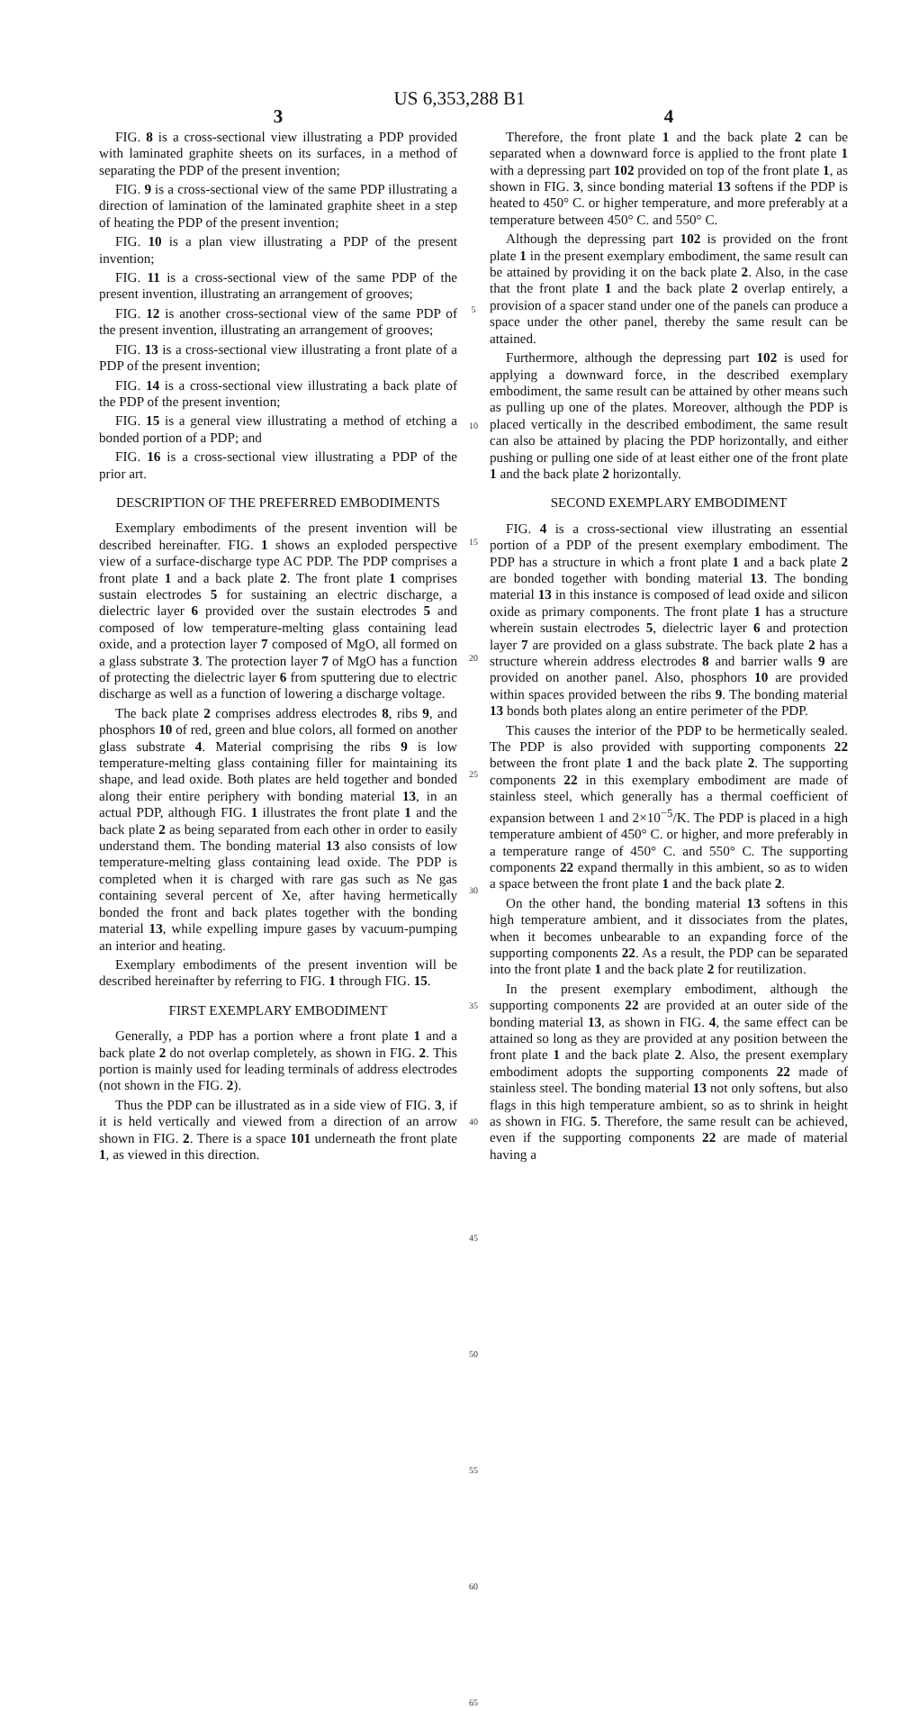US 6,353,288 B1
3
FIG. 8 is a cross-sectional view illustrating a PDP provided with laminated graphite sheets on its surfaces, in a method of separating the PDP of the present invention;
FIG. 9 is a cross-sectional view of the same PDP illustrating a direction of lamination of the laminated graphite sheet in a step of heating the PDP of the present invention;
FIG. 10 is a plan view illustrating a PDP of the present invention;
FIG. 11 is a cross-sectional view of the same PDP of the present invention, illustrating an arrangement of grooves;
FIG. 12 is another cross-sectional view of the same PDP of the present invention, illustrating an arrangement of grooves;
FIG. 13 is a cross-sectional view illustrating a front plate of a PDP of the present invention;
FIG. 14 is a cross-sectional view illustrating a back plate of the PDP of the present invention;
FIG. 15 is a general view illustrating a method of etching a bonded portion of a PDP; and
FIG. 16 is a cross-sectional view illustrating a PDP of the prior art.
DESCRIPTION OF THE PREFERRED EMBODIMENTS
Exemplary embodiments of the present invention will be described hereinafter. FIG. 1 shows an exploded perspective view of a surface-discharge type AC PDP. The PDP comprises a front plate 1 and a back plate 2. The front plate 1 comprises sustain electrodes 5 for sustaining an electric discharge, a dielectric layer 6 provided over the sustain electrodes 5 and composed of low temperature-melting glass containing lead oxide, and a protection layer 7 composed of MgO, all formed on a glass substrate 3. The protection layer 7 of MgO has a function of protecting the dielectric layer 6 from sputtering due to electric discharge as well as a function of lowering a discharge voltage.
The back plate 2 comprises address electrodes 8, ribs 9, and phosphors 10 of red, green and blue colors, all formed on another glass substrate 4. Material comprising the ribs 9 is low temperature-melting glass containing filler for maintaining its shape, and lead oxide. Both plates are held together and bonded along their entire periphery with bonding material 13, in an actual PDP, although FIG. 1 illustrates the front plate 1 and the back plate 2 as being separated from each other in order to easily understand them. The bonding material 13 also consists of low temperature-melting glass containing lead oxide. The PDP is completed when it is charged with rare gas such as Ne gas containing several percent of Xe, after having hermetically bonded the front and back plates together with the bonding material 13, while expelling impure gases by vacuum-pumping an interior and heating.
Exemplary embodiments of the present invention will be described hereinafter by referring to FIG. 1 through FIG. 15.
FIRST EXEMPLARY EMBODIMENT
Generally, a PDP has a portion where a front plate 1 and a back plate 2 do not overlap completely, as shown in FIG. 2. This portion is mainly used for leading terminals of address electrodes (not shown in the FIG. 2).
Thus the PDP can be illustrated as in a side view of FIG. 3, if it is held vertically and viewed from a direction of an arrow shown in FIG. 2. There is a space 101 underneath the front plate 1, as viewed in this direction.
5
10
15
20
25
30
35
40
45
50
55
60
65
4
Therefore, the front plate 1 and the back plate 2 can be separated when a downward force is applied to the front plate 1 with a depressing part 102 provided on top of the front plate 1, as shown in FIG. 3, since bonding material 13 softens if the PDP is heated to 450° C. or higher temperature, and more preferably at a temperature between 450° C. and 550° C.
Although the depressing part 102 is provided on the front plate 1 in the present exemplary embodiment, the same result can be attained by providing it on the back plate 2. Also, in the case that the front plate 1 and the back plate 2 overlap entirely, a provision of a spacer stand under one of the panels can produce a space under the other panel, thereby the same result can be attained.
Furthermore, although the depressing part 102 is used for applying a downward force, in the described exemplary embodiment, the same result can be attained by other means such as pulling up one of the plates. Moreover, although the PDP is placed vertically in the described embodiment, the same result can also be attained by placing the PDP horizontally, and either pushing or pulling one side of at least either one of the front plate 1 and the back plate 2 horizontally.
SECOND EXEMPLARY EMBODIMENT
FIG. 4 is a cross-sectional view illustrating an essential portion of a PDP of the present exemplary embodiment. The PDP has a structure in which a front plate 1 and a back plate 2 are bonded together with bonding material 13. The bonding material 13 in this instance is composed of lead oxide and silicon oxide as primary components. The front plate 1 has a structure wherein sustain electrodes 5, dielectric layer 6 and protection layer 7 are provided on a glass substrate. The back plate 2 has a structure wherein address electrodes 8 and barrier walls 9 are provided on another panel. Also, phosphors 10 are provided within spaces provided between the ribs 9. The bonding material 13 bonds both plates along an entire perimeter of the PDP.
This causes the interior of the PDP to be hermetically sealed. The PDP is also provided with supporting components 22 between the front plate 1 and the back plate 2. The supporting components 22 in this exemplary embodiment are made of stainless steel, which generally has a thermal coefficient of expansion between 1 and 2×10<sup>−5</sup>/K. The PDP is placed in a high temperature ambient of 450° C. or higher, and more preferably in a temperature range of 450° C. and 550° C. The supporting components 22 expand thermally in this ambient, so as to widen a space between the front plate 1 and the back plate 2.
On the other hand, the bonding material 13 softens in this high temperature ambient, and it dissociates from the plates, when it becomes unbearable to an expanding force of the supporting components 22. As a result, the PDP can be separated into the front plate 1 and the back plate 2 for reutilization.
In the present exemplary embodiment, although the supporting components 22 are provided at an outer side of the bonding material 13, as shown in FIG. 4, the same effect can be attained so long as they are provided at any position between the front plate 1 and the back plate 2. Also, the present exemplary embodiment adopts the supporting components 22 made of stainless steel. The bonding material 13 not only softens, but also flags in this high temperature ambient, so as to shrink in height as shown in FIG. 5. Therefore, the same result can be achieved, even if the supporting components 22 are made of material having a